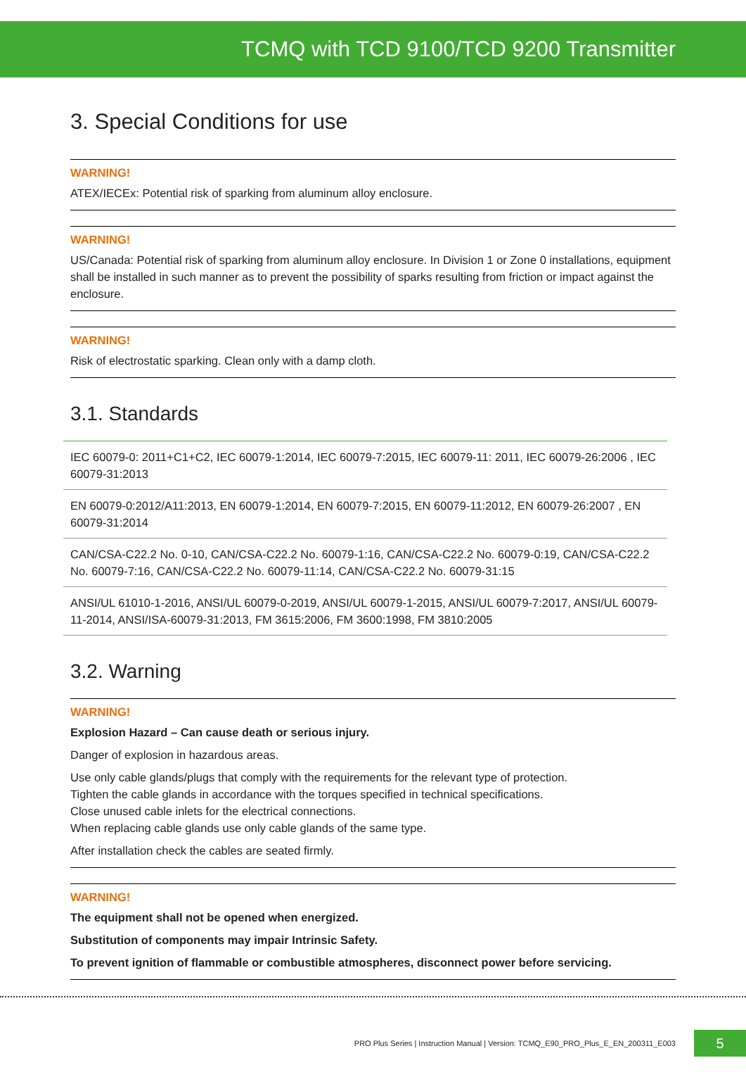TCMQ with TCD 9100/TCD 9200 Transmitter
3. Special Conditions for use
WARNING!
ATEX/IECEx: Potential risk of sparking from aluminum alloy enclosure.
WARNING!
US/Canada: Potential risk of sparking from aluminum alloy enclosure. In Division 1 or Zone 0 installations, equipment shall be installed in such manner as to prevent the possibility of sparks resulting from friction or impact against the enclosure.
WARNING!
Risk of electrostatic sparking. Clean only with a damp cloth.
3.1. Standards
IEC 60079-0: 2011+C1+C2, IEC 60079-1:2014, IEC 60079-7:2015, IEC 60079-11: 2011, IEC 60079-26:2006 , IEC 60079-31:2013
EN 60079-0:2012/A11:2013, EN 60079-1:2014, EN 60079-7:2015, EN 60079-11:2012, EN 60079-26:2007 , EN 60079-31:2014
CAN/CSA-C22.2 No. 0-10, CAN/CSA-C22.2 No. 60079-1:16, CAN/CSA-C22.2 No. 60079-0:19, CAN/CSA-C22.2 No. 60079-7:16, CAN/CSA-C22.2 No. 60079-11:14, CAN/CSA-C22.2 No. 60079-31:15
ANSI/UL 61010-1-2016, ANSI/UL 60079-0-2019, ANSI/UL 60079-1-2015, ANSI/UL 60079-7:2017, ANSI/UL 60079-11-2014, ANSI/ISA-60079-31:2013, FM 3615:2006, FM 3600:1998, FM 3810:2005
3.2. Warning
WARNING!
Explosion Hazard – Can cause death or serious injury.
Danger of explosion in hazardous areas.
Use only cable glands/plugs that comply with the requirements for the relevant type of protection.
Tighten the cable glands in accordance with the torques specified in technical specifications.
Close unused cable inlets for the electrical connections.
When replacing cable glands use only cable glands of the same type.
After installation check the cables are seated firmly.
WARNING!
The equipment shall not be opened when energized.
Substitution of components may impair Intrinsic Safety.
To prevent ignition of flammable or combustible atmospheres, disconnect power before servicing.
PRO Plus Series | Instruction Manual | Version: TCMQ_E90_PRO_Plus_E_EN_200311_E003 5